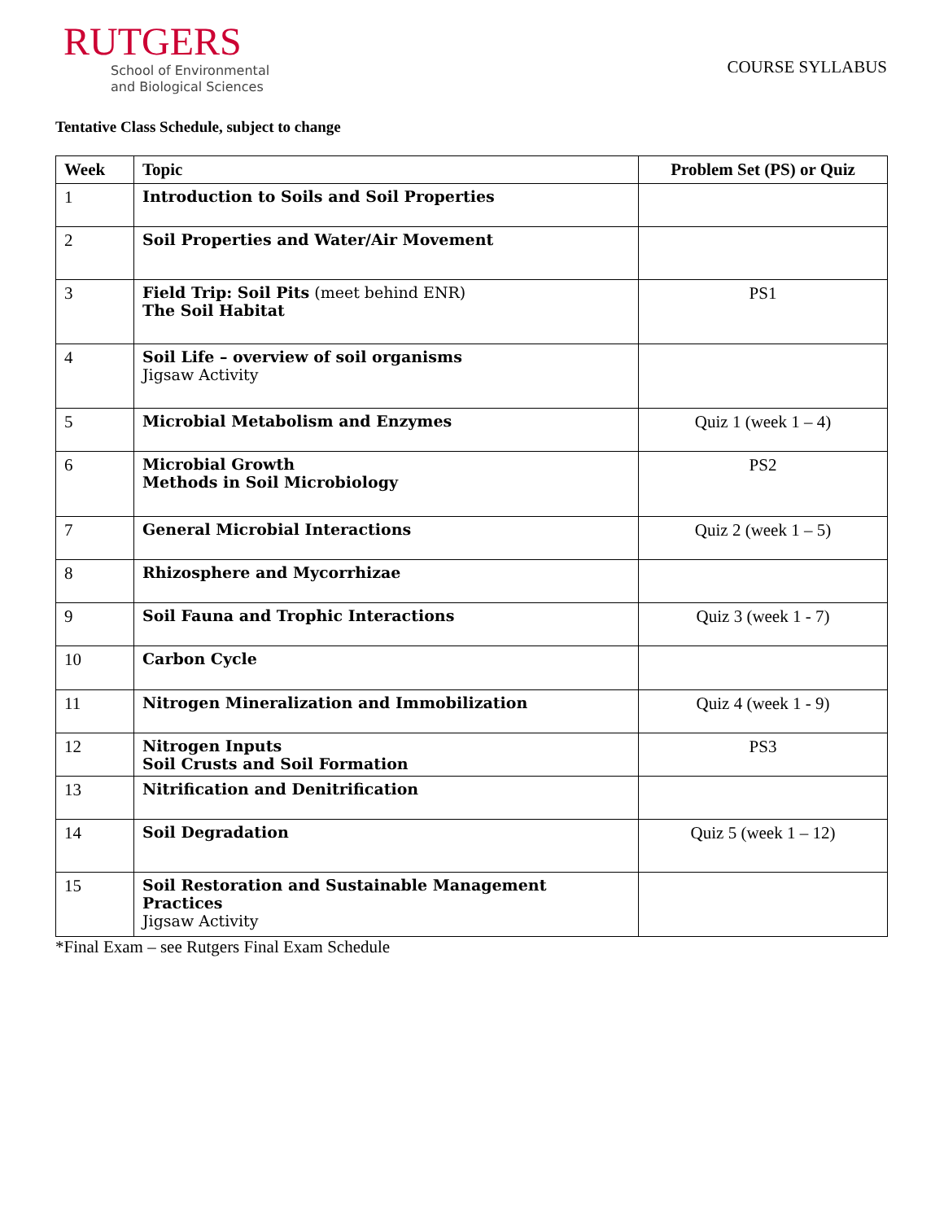RUTGERS
School of Environmental
and Biological Sciences
COURSE SYLLABUS
Tentative Class Schedule, subject to change
| Week | Topic | Problem Set (PS) or Quiz |
| --- | --- | --- |
| 1 | Introduction to Soils and Soil Properties | |
| 2 | Soil Properties and Water/Air Movement | |
| 3 | Field Trip: Soil Pits (meet behind ENR) The Soil Habitat | PS1 |
| 4 | Soil Life – overview of soil organisms Jigsaw Activity | |
| 5 | Microbial Metabolism and Enzymes | Quiz 1 (week 1 – 4) |
| 6 | Microbial Growth Methods in Soil Microbiology | PS2 |
| 7 | General Microbial Interactions | Quiz 2 (week 1 – 5) |
| 8 | Rhizosphere and Mycorrhizae | |
| 9 | Soil Fauna and Trophic Interactions | Quiz 3 (week 1 - 7) |
| 10 | Carbon Cycle | |
| 11 | Nitrogen Mineralization and Immobilization | Quiz 4 (week 1 - 9) |
| 12 | Nitrogen Inputs Soil Crusts and Soil Formation | PS3 |
| 13 | Nitrification and Denitrification | |
| 14 | Soil Degradation | Quiz 5 (week 1 – 12) |
| 15 | Soil Restoration and Sustainable Management Practices Jigsaw Activity | |
*Final Exam – see Rutgers Final Exam Schedule